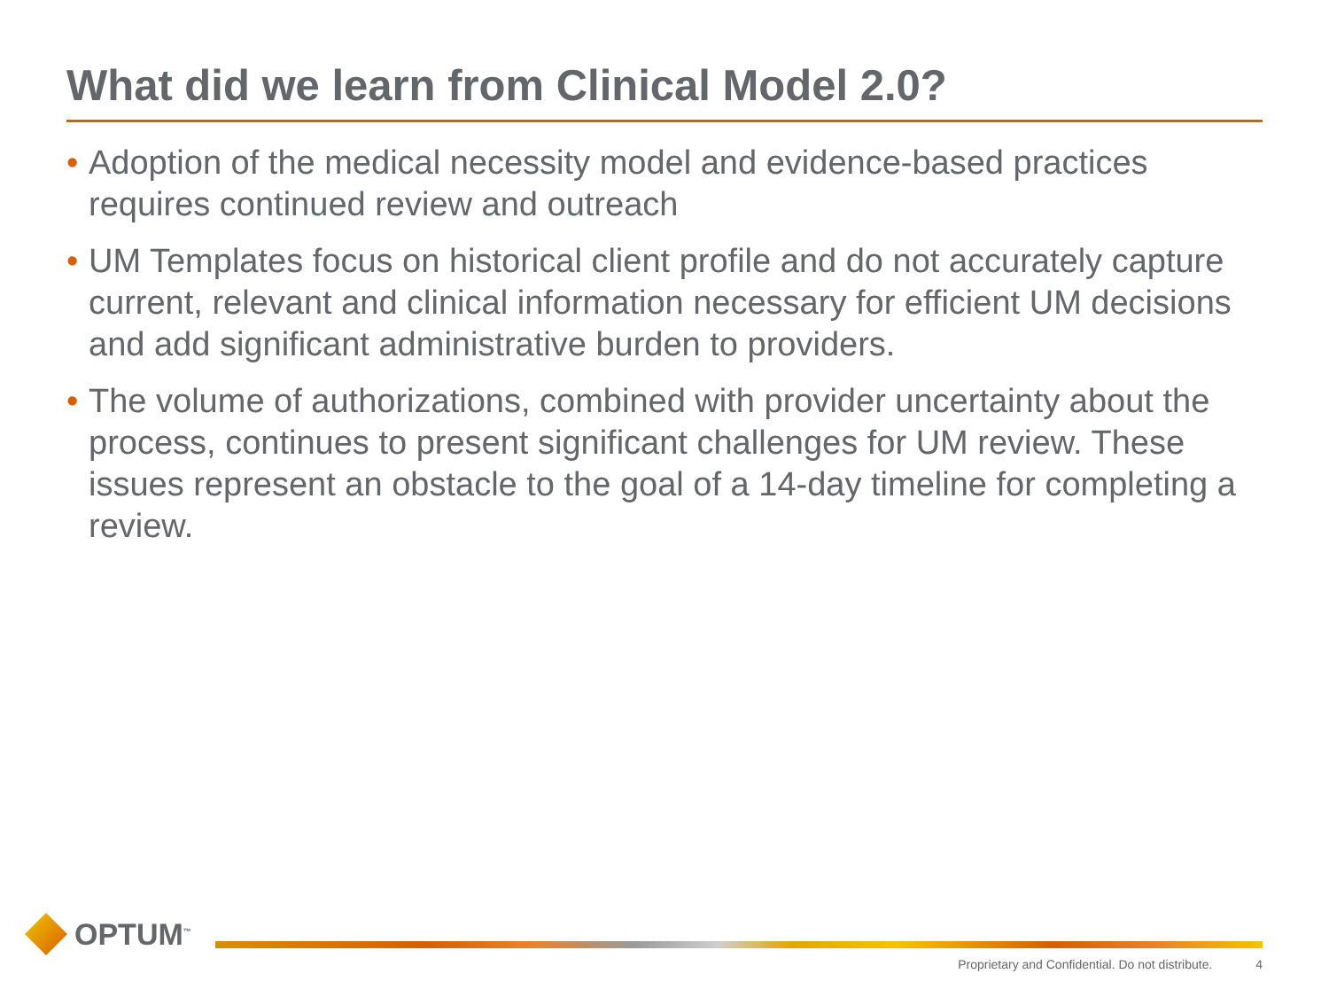What did we learn from Clinical Model 2.0?
• Adoption of the medical necessity model and evidence-based practices requires continued review and outreach
• UM Templates focus on historical client profile and do not accurately capture current, relevant and clinical information necessary for efficient UM decisions and add significant administrative burden to providers.
• The volume of authorizations, combined with provider uncertainty about the process, continues to present significant challenges for UM review. These issues represent an obstacle to the goal of a 14-day timeline for completing a review.
OPTUM<sup>™</sup>
Proprietary and Confidential. Do not distribute. 4